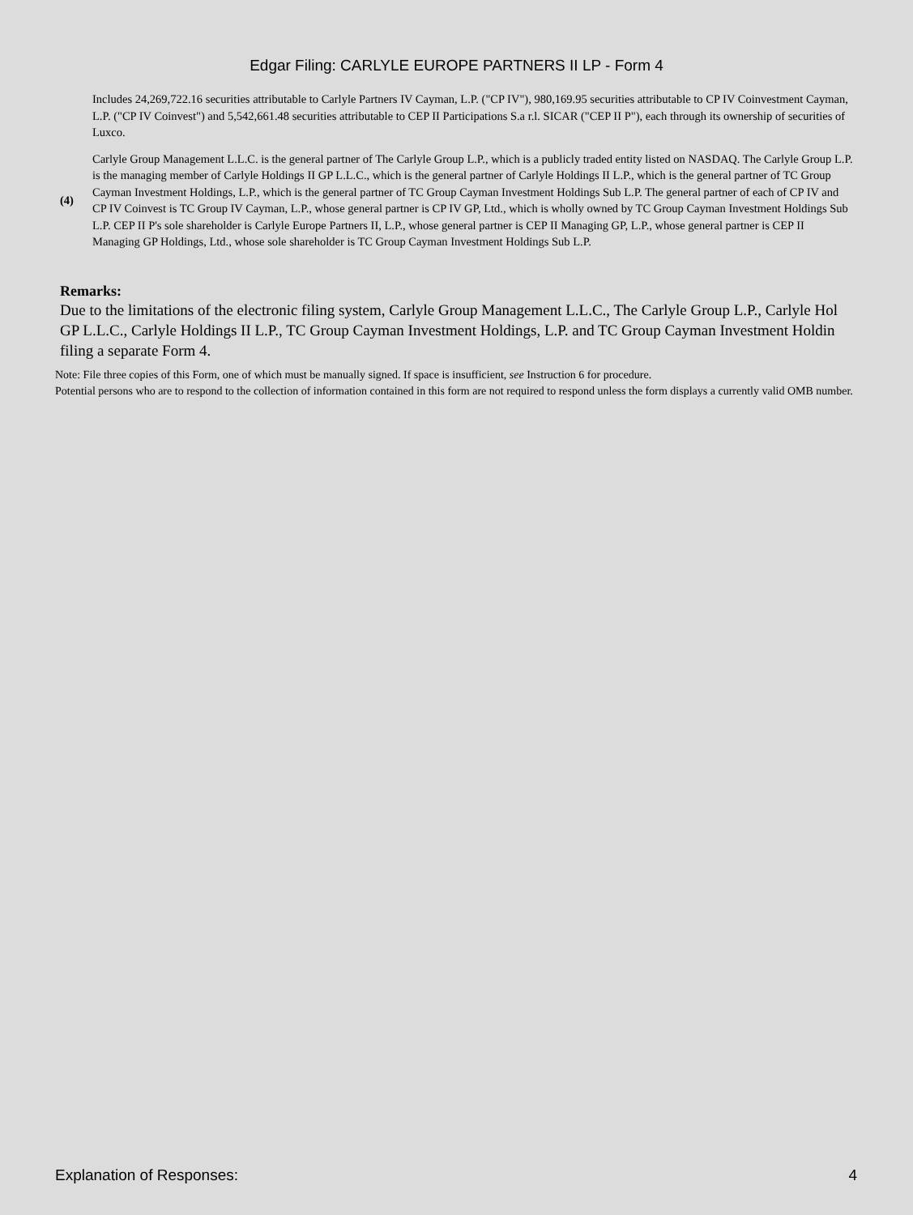Edgar Filing: CARLYLE EUROPE PARTNERS II LP - Form 4
Includes 24,269,722.16 securities attributable to Carlyle Partners IV Cayman, L.P. ("CP IV"), 980,169.95 securities attributable to CP IV Coinvestment Cayman, L.P. ("CP IV Coinvest") and 5,542,661.48 securities attributable to CEP II Participations S.a r.l. SICAR ("CEP II P"), each through its ownership of securities of Luxco.
(4) Carlyle Group Management L.L.C. is the general partner of The Carlyle Group L.P., which is a publicly traded entity listed on NASDAQ. The Carlyle Group L.P. is the managing member of Carlyle Holdings II GP L.L.C., which is the general partner of Carlyle Holdings II L.P., which is the general partner of TC Group Cayman Investment Holdings, L.P., which is the general partner of TC Group Cayman Investment Holdings Sub L.P. The general partner of each of CP IV and CP IV Coinvest is TC Group IV Cayman, L.P., whose general partner is CP IV GP, Ltd., which is wholly owned by TC Group Cayman Investment Holdings Sub L.P. CEP II P's sole shareholder is Carlyle Europe Partners II, L.P., whose general partner is CEP II Managing GP, L.P., whose general partner is CEP II Managing GP Holdings, Ltd., whose sole shareholder is TC Group Cayman Investment Holdings Sub L.P.
Remarks:
Due to the limitations of the electronic filing system, Carlyle Group Management L.L.C., The Carlyle Group L.P., Carlyle Hol
GP L.L.C., Carlyle Holdings II L.P., TC Group Cayman Investment Holdings, L.P. and TC Group Cayman Investment Holdin
filing a separate Form 4.
Note: File three copies of this Form, one of which must be manually signed. If space is insufficient, see Instruction 6 for procedure.
Potential persons who are to respond to the collection of information contained in this form are not required to respond unless the form displays a currently valid OMB number.
Explanation of Responses: 4